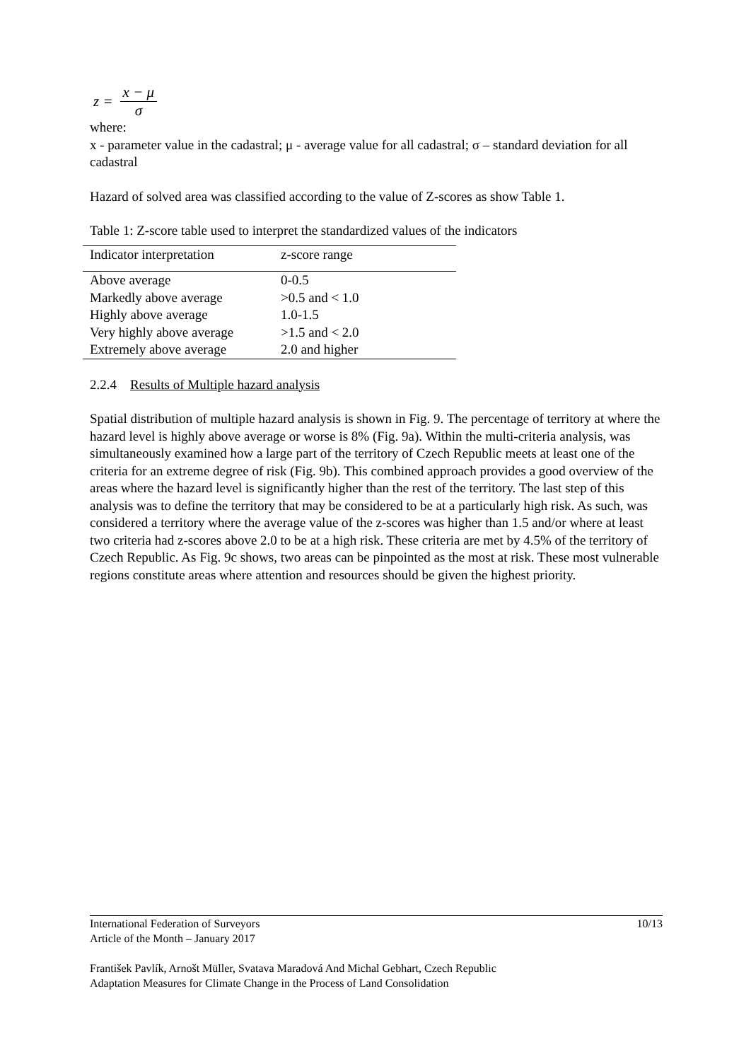z = x − μ σ
where:
x - parameter value in the cadastral; μ - average value for all cadastral; σ – standard deviation for all cadastral
Hazard of solved area was classified according to the value of Z-scores as show Table 1.
Table 1: Z-score table used to interpret the standardized values of the indicators
| Indicator interpretation | z-score range |
| --- | --- |
| Above average | 0-0.5 |
| Markedly above average | >0.5 and < 1.0 |
| Highly above average | 1.0-1.5 |
| Very highly above average | >1.5 and < 2.0 |
| Extremely above average | 2.0 and higher |
2.2.4 Results of Multiple hazard analysis
Spatial distribution of multiple hazard analysis is shown in Fig. 9. The percentage of territory at where the hazard level is highly above average or worse is 8% (Fig. 9a). Within the multi-criteria analysis, was simultaneously examined how a large part of the territory of Czech Republic meets at least one of the criteria for an extreme degree of risk (Fig. 9b). This combined approach provides a good overview of the areas where the hazard level is significantly higher than the rest of the territory. The last step of this analysis was to define the territory that may be considered to be at a particularly high risk. As such, was considered a territory where the average value of the z-scores was higher than 1.5 and/or where at least two criteria had z-scores above 2.0 to be at a high risk. These criteria are met by 4.5% of the territory of Czech Republic. As Fig. 9c shows, two areas can be pinpointed as the most at risk. These most vulnerable regions constitute areas where attention and resources should be given the highest priority.
International Federation of Surveyors 10/13
Article of the Month – January 2017
František Pavlík, Arnošt Müller, Svatava Maradová And Michal Gebhart, Czech Republic
Adaptation Measures for Climate Change in the Process of Land Consolidation